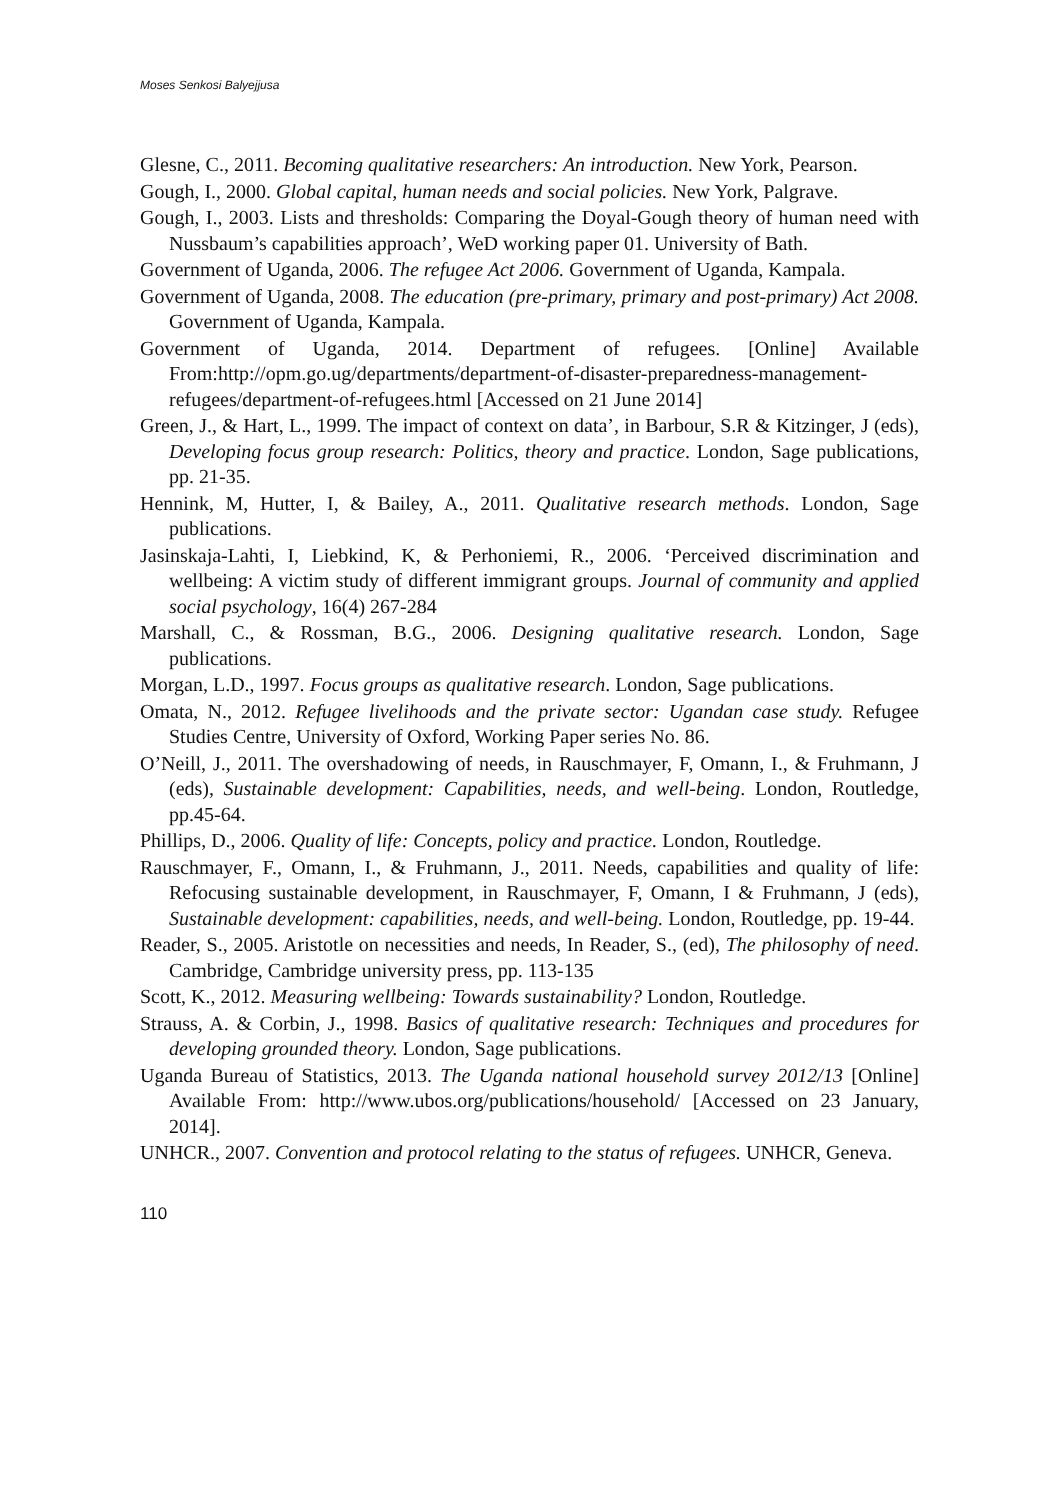Moses Senkosi Balyejjusa
Glesne, C., 2011. Becoming qualitative researchers: An introduction. New York, Pearson.
Gough, I., 2000. Global capital, human needs and social policies. New York, Palgrave.
Gough, I., 2003. Lists and thresholds: Comparing the Doyal-Gough theory of human need with Nussbaum’s capabilities approach’, WeD working paper 01. University of Bath.
Government of Uganda, 2006. The refugee Act 2006. Government of Uganda, Kampala.
Government of Uganda, 2008. The education (pre-primary, primary and post-primary) Act 2008. Government of Uganda, Kampala.
Government of Uganda, 2014. Department of refugees. [Online] Available From:http://opm.go.ug/departments/department-of-disaster-preparedness-management-refugees/department-of-refugees.html [Accessed on 21 June 2014]
Green, J., & Hart, L., 1999. The impact of context on data’, in Barbour, S.R & Kitzinger, J (eds), Developing focus group research: Politics, theory and practice. London, Sage publications, pp. 21-35.
Hennink, M, Hutter, I, & Bailey, A., 2011. Qualitative research methods. London, Sage publications.
Jasinskaja-Lahti, I, Liebkind, K, & Perhoniemi, R., 2006. ‘Perceived discrimination and wellbeing: A victim study of different immigrant groups. Journal of community and applied social psychology, 16(4) 267-284
Marshall, C., & Rossman, B.G., 2006. Designing qualitative research. London, Sage publications.
Morgan, L.D., 1997. Focus groups as qualitative research. London, Sage publications.
Omata, N., 2012. Refugee livelihoods and the private sector: Ugandan case study. Refugee Studies Centre, University of Oxford, Working Paper series No. 86.
O’Neill, J., 2011. The overshadowing of needs, in Rauschmayer, F, Omann, I., & Fruhmann, J (eds), Sustainable development: Capabilities, needs, and well-being. London, Routledge, pp.45-64.
Phillips, D., 2006. Quality of life: Concepts, policy and practice. London, Routledge.
Rauschmayer, F., Omann, I., & Fruhmann, J., 2011. Needs, capabilities and quality of life: Refocusing sustainable development, in Rauschmayer, F, Omann, I & Fruhmann, J (eds), Sustainable development: capabilities, needs, and well-being. London, Routledge, pp. 19-44.
Reader, S., 2005. Aristotle on necessities and needs, In Reader, S., (ed), The philosophy of need. Cambridge, Cambridge university press, pp. 113-135
Scott, K., 2012. Measuring wellbeing: Towards sustainability? London, Routledge.
Strauss, A. & Corbin, J., 1998. Basics of qualitative research: Techniques and procedures for developing grounded theory. London, Sage publications.
Uganda Bureau of Statistics, 2013. The Uganda national household survey 2012/13 [Online] Available From: http://www.ubos.org/publications/household/ [Accessed on 23 January, 2014].
UNHCR., 2007. Convention and protocol relating to the status of refugees. UNHCR, Geneva.
110